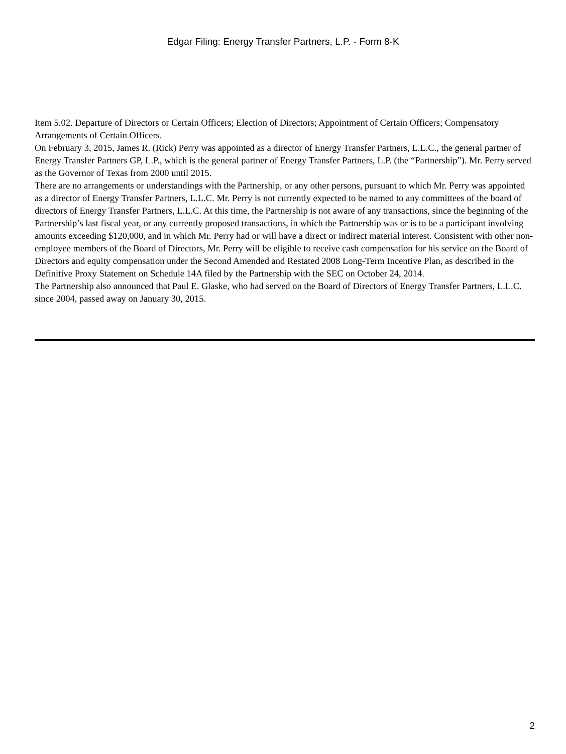Edgar Filing: Energy Transfer Partners, L.P. - Form 8-K
Item 5.02. Departure of Directors or Certain Officers; Election of Directors; Appointment of Certain Officers; Compensatory Arrangements of Certain Officers.
On February 3, 2015, James R. (Rick) Perry was appointed as a director of Energy Transfer Partners, L.L.C., the general partner of Energy Transfer Partners GP, L.P., which is the general partner of Energy Transfer Partners, L.P. (the “Partnership”). Mr. Perry served as the Governor of Texas from 2000 until 2015.
There are no arrangements or understandings with the Partnership, or any other persons, pursuant to which Mr. Perry was appointed as a director of Energy Transfer Partners, L.L.C. Mr. Perry is not currently expected to be named to any committees of the board of directors of Energy Transfer Partners, L.L.C. At this time, the Partnership is not aware of any transactions, since the beginning of the Partnership’s last fiscal year, or any currently proposed transactions, in which the Partnership was or is to be a participant involving amounts exceeding $120,000, and in which Mr. Perry had or will have a direct or indirect material interest. Consistent with other non-employee members of the Board of Directors, Mr. Perry will be eligible to receive cash compensation for his service on the Board of Directors and equity compensation under the Second Amended and Restated 2008 Long-Term Incentive Plan, as described in the Definitive Proxy Statement on Schedule 14A filed by the Partnership with the SEC on October 24, 2014.
The Partnership also announced that Paul E. Glaske, who had served on the Board of Directors of Energy Transfer Partners, L.L.C. since 2004, passed away on January 30, 2015.
2